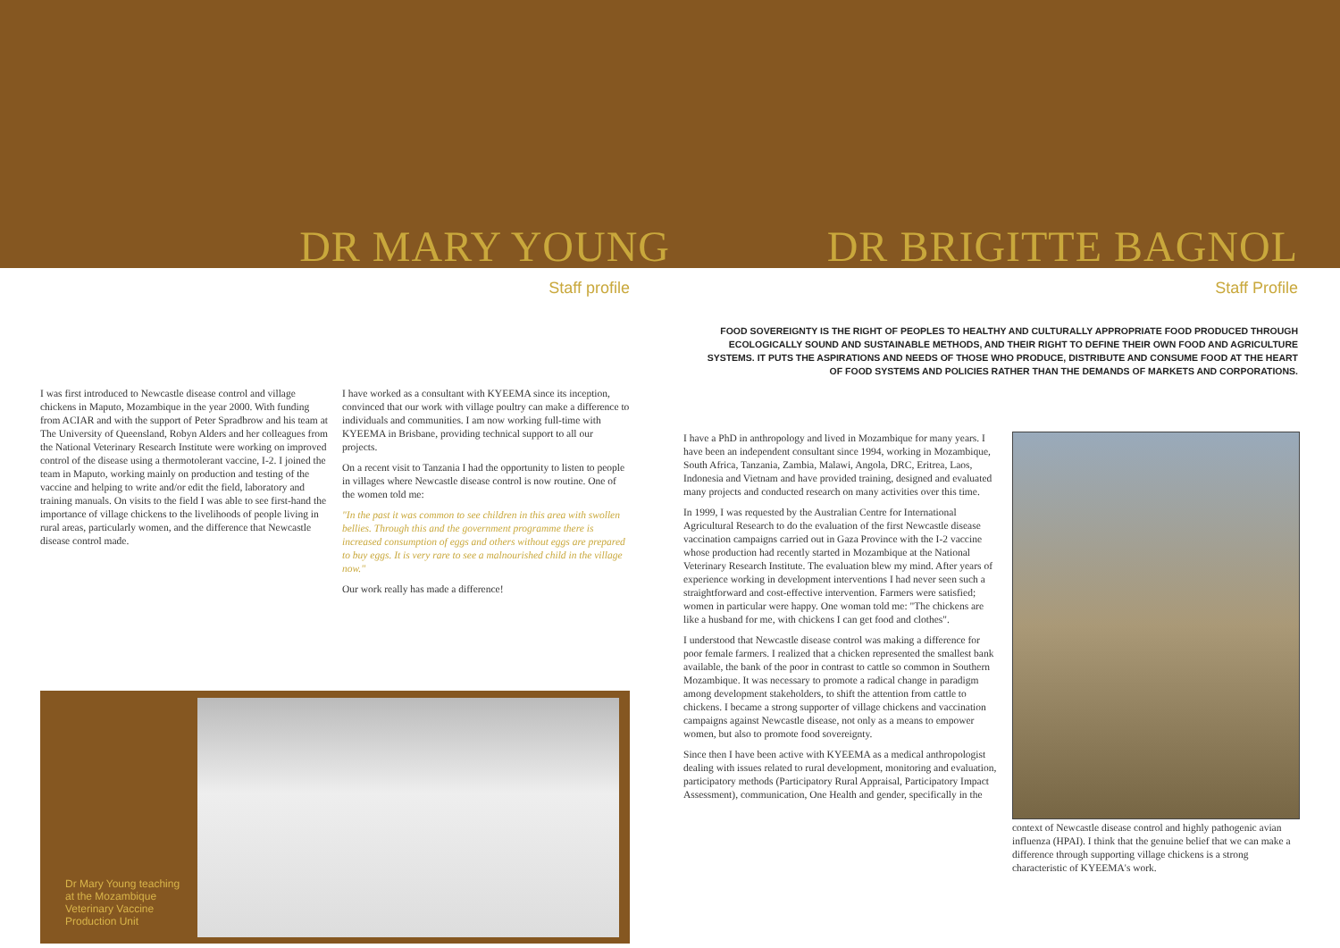DR MARY YOUNG
Staff profile
I was first introduced to Newcastle disease control and village chickens in Maputo, Mozambique in the year 2000. With funding from ACIAR and with the support of Peter Spradbrow and his team at The University of Queensland, Robyn Alders and her colleagues from the National Veterinary Research Institute were working on improved control of the disease using a thermotolerant vaccine, I-2. I joined the team in Maputo, working mainly on production and testing of the vaccine and helping to write and/or edit the field, laboratory and training manuals. On visits to the field I was able to see first-hand the importance of village chickens to the livelihoods of people living in rural areas, particularly women, and the difference that Newcastle disease control made.
I have worked as a consultant with KYEEMA since its inception, convinced that our work with village poultry can make a difference to individuals and communities. I am now working full-time with KYEEMA in Brisbane, providing technical support to all our projects.
On a recent visit to Tanzania I had the opportunity to listen to people in villages where Newcastle disease control is now routine. One of the women told me:
"In the past it was common to see children in this area with swollen bellies. Through this and the government programme there is increased consumption of eggs and others without eggs are prepared to buy eggs. It is very rare to see a malnourished child in the village now."
Our work really has made a difference!
Dr Mary Young teaching at the Mozambique Veterinary Vaccine Production Unit
DR BRIGITTE BAGNOL
Staff Profile
FOOD SOVEREIGNTY IS THE RIGHT OF PEOPLES TO HEALTHY AND CULTURALLY APPROPRIATE FOOD PRODUCED THROUGH ECOLOGICALLY SOUND AND SUSTAINABLE METHODS, AND THEIR RIGHT TO DEFINE THEIR OWN FOOD AND AGRICULTURE SYSTEMS. IT PUTS THE ASPIRATIONS AND NEEDS OF THOSE WHO PRODUCE, DISTRIBUTE AND CONSUME FOOD AT THE HEART OF FOOD SYSTEMS AND POLICIES RATHER THAN THE DEMANDS OF MARKETS AND CORPORATIONS.
I have a PhD in anthropology and lived in Mozambique for many years. I have been an independent consultant since 1994, working in Mozambique, South Africa, Tanzania, Zambia, Malawi, Angola, DRC, Eritrea, Laos, Indonesia and Vietnam and have provided training, designed and evaluated many projects and conducted research on many activities over this time.
In 1999, I was requested by the Australian Centre for International Agricultural Research to do the evaluation of the first Newcastle disease vaccination campaigns carried out in Gaza Province with the I-2 vaccine whose production had recently started in Mozambique at the National Veterinary Research Institute. The evaluation blew my mind. After years of experience working in development interventions I had never seen such a straightforward and cost-effective intervention. Farmers were satisfied; women in particular were happy. One woman told me: "The chickens are like a husband for me, with chickens I can get food and clothes".
I understood that Newcastle disease control was making a difference for poor female farmers. I realized that a chicken represented the smallest bank available, the bank of the poor in contrast to cattle so common in Southern Mozambique. It was necessary to promote a radical change in paradigm among development stakeholders, to shift the attention from cattle to chickens. I became a strong supporter of village chickens and vaccination campaigns against Newcastle disease, not only as a means to empower women, but also to promote food sovereignty.
Since then I have been active with KYEEMA as a medical anthropologist dealing with issues related to rural development, monitoring and evaluation, participatory methods (Participatory Rural Appraisal, Participatory Impact Assessment), communication, One Health and gender, specifically in the
context of Newcastle disease control and highly pathogenic avian influenza (HPAI). I think that the genuine belief that we can make a difference through supporting village chickens is a strong characteristic of KYEEMA's work.